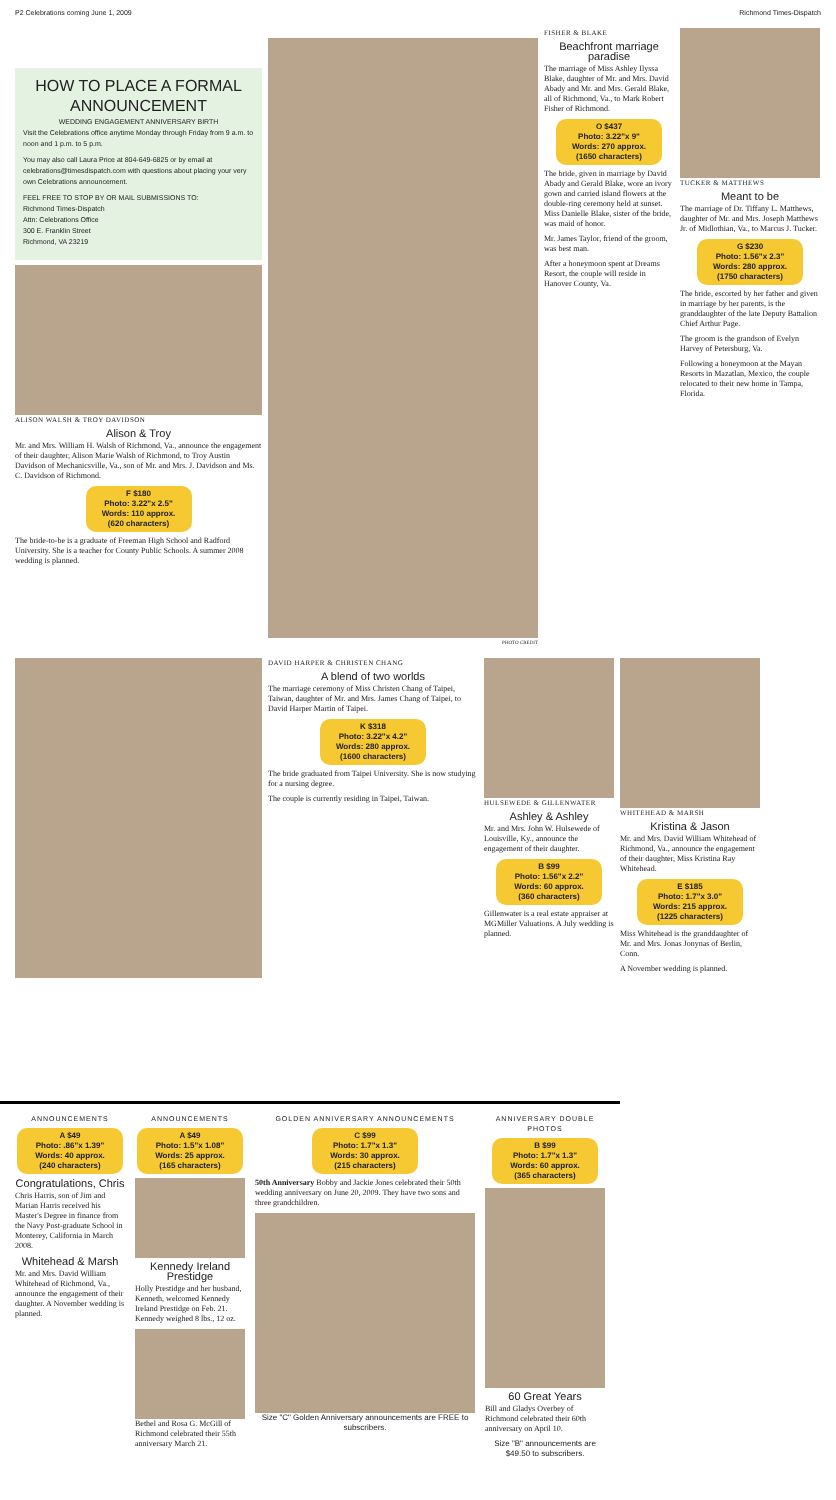P2 Celebrations coming June 1, 2009 Richmond Times-Dispatch
HOW TO PLACE A FORMAL
ANNOUNCEMENT
WEDDING ENGAGEMENT ANNIVERSARY BIRTH
Visit the Celebrations office anytime Monday through Friday from 9 a.m. to noon and 1 p.m. to 5 p.m.
You may also call Laura Price at 804-649-6825 or by email at celebrations@timesdispatch.com with questions about placing your very own Celebrations announcement.
FEEL FREE TO STOP BY OR MAIL SUBMISSIONS TO:
Richmond Times-Dispatch
Attn: Celebrations Office
300 E. Franklin Street
Richmond, VA 23219
ALISON WALSH & TROY DAVIDSON
Alison & Troy
Mr. and Mrs. William H. Walsh of Richmond, Va., announce the engagement of their daughter, Alison Marie Walsh of Richmond, to Troy Austin Davidson of Mechanicsville, Va., son of Mr. and Mrs. J. Davidson and Ms. C. Davidson of Richmond.
F $180
Photo: 3.22"x 2.5"
Words: 110 approx.
(620 characters)
The bride-to-be is a graduate of Freeman High School and Radford University. She is a teacher for County Public Schools. A summer 2008 wedding is planned.
PHOTO CREDIT
FISHER & BLAKE
Beachfront marriage paradise
The marriage of Miss Ashley Ilyssa Blake, daughter of Mr. and Mrs. David Abady and Mr. and Mrs. Gerald Blake, all of Richmond, Va., to Mark Robert Fisher of Richmond.
O $437
Photo: 3.22"x 9"
Words: 270 approx.
(1650 characters)
The bride, given in marriage by David Abady and Gerald Blake, wore an ivory gown and carried island flowers at the double-ring ceremony held at sunset. Miss Danielle Blake, sister of the bride, was maid of honor.
Mr. James Taylor, friend of the groom, was best man.
After a honeymoon spent at Dreams Resort, the couple will reside in Hanover County, Va.
TUCKER & MATTHEWS
Meant to be
The marriage of Dr. Tiffany L. Matthews, daughter of Mr. and Mrs. Joseph Matthews Jr. of Midlothian, Va., to Marcus J. Tucker.
G $230
Photo: 1.56"x 2.3"
Words: 280 approx.
(1750 characters)
The bride, escorted by her father and given in marriage by her parents, is the granddaughter of the late Deputy Battalion Chief Arthur Page.
The groom is the grandson of Evelyn Harvey of Petersburg, Va.
Following a honeymoon at the Mayan Resorts in Mazatlan, Mexico, the couple relocated to their new home in Tampa, Florida.
DAVID HARPER & CHRISTEN CHANG
A blend of two worlds
The marriage ceremony of Miss Christen Chang of Taipei, Taiwan, daughter of Mr. and Mrs. James Chang of Taipei, to David Harper Martin of Taipei.
K $318
Photo: 3.22"x 4.2"
Words: 280 approx.
(1600 characters)
The bride graduated from Taipei University. She is now studying for a nursing degree.
The couple is currently residing in Taipei, Taiwan.
HULSEWEDE & GILLENWATER
Ashley & Ashley
Mr. and Mrs. John W. Hulsewede of Louisville, Ky., announce the engagement of their daughter.
B $99
Photo: 1.56"x 2.2"
Words: 60 approx.
(360 characters)
Gillenwater is a real estate appraiser at MGMiller Valuations. A July wedding is planned.
WHITEHEAD & MARSH
Kristina & Jason
Mr. and Mrs. David William Whitehead of Richmond, Va., announce the engagement of their daughter, Miss Kristina Ray Whitehead.
E $185
Photo: 1.7"x 3.0"
Words: 215 approx.
(1225 characters)
Miss Whitehead is the granddaughter of Mr. and Mrs. Jonas Jonynas of Berlin, Conn.
A November wedding is planned.
ANNOUNCEMENTS
A $49
Photo: .86"x 1.39"
Words: 40 approx.
(240 characters)
Congratulations, Chris
Chris Harris, son of Jim and Marian Harris received his Master's Degree in finance from the Navy Post-graduate School in Monterey, California in March 2008.
Whitehead & Marsh
Mr. and Mrs. David William Whitehead of Richmond, Va., announce the engagement of their daughter. A November wedding is planned.
ANNOUNCEMENTS
A $49
Photo: 1.5"x 1.08"
Words: 25 approx.
(165 characters)
Kennedy Ireland Prestidge
Holly Prestidge and her husband, Kenneth, welcomed Kennedy Ireland Prestidge on Feb. 21. Kennedy weighed 8 lbs., 12 oz.
Bethel and Rosa G. McGill of Richmond celebrated their 55th anniversary March 21.
GOLDEN ANNIVERSARY ANNOUNCEMENTS
C $99
Photo: 1.7"x 1.3"
Words: 30 approx.
(215 characters)
50th Anniversary Bobby and Jackie Jones celebrated their 50th wedding anniversary on June 20, 2009. They have two sons and three grandchildren.
Size "C" Golden Anniversary announcements are FREE to subscribers.
ANNIVERSARY DOUBLE PHOTOS
B $99
Photo: 1.7"x 1.3"
Words: 60 approx.
(365 characters)
60 Great Years
Bill and Gladys Overbey of Richmond celebrated their 60th anniversary on April 10.
Size "B" announcements are $49.50 to subscribers.